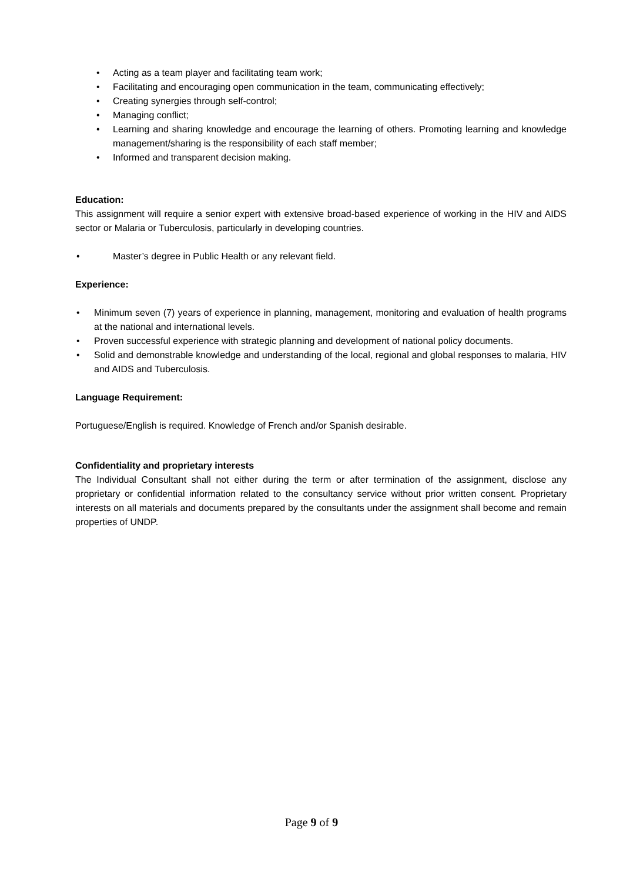• Acting as a team player and facilitating team work;
• Facilitating and encouraging open communication in the team, communicating effectively;
• Creating synergies through self-control;
• Managing conflict;
• Learning and sharing knowledge and encourage the learning of others. Promoting learning and knowledge management/sharing is the responsibility of each staff member;
• Informed and transparent decision making.
Education:
This assignment will require a senior expert with extensive broad-based experience of working in the HIV and AIDS sector or Malaria or Tuberculosis, particularly in developing countries.
• Master’s degree in Public Health or any relevant field.
Experience:
• Minimum seven (7) years of experience in planning, management, monitoring and evaluation of health programs at the national and international levels.
• Proven successful experience with strategic planning and development of national policy documents.
• Solid and demonstrable knowledge and understanding of the local, regional and global responses to malaria, HIV and AIDS and Tuberculosis.
Language Requirement:
Portuguese/English is required. Knowledge of French and/or Spanish desirable.
Confidentiality and proprietary interests
The Individual Consultant shall not either during the term or after termination of the assignment, disclose any proprietary or confidential information related to the consultancy service without prior written consent. Proprietary interests on all materials and documents prepared by the consultants under the assignment shall become and remain properties of UNDP.
Page 9 of 9